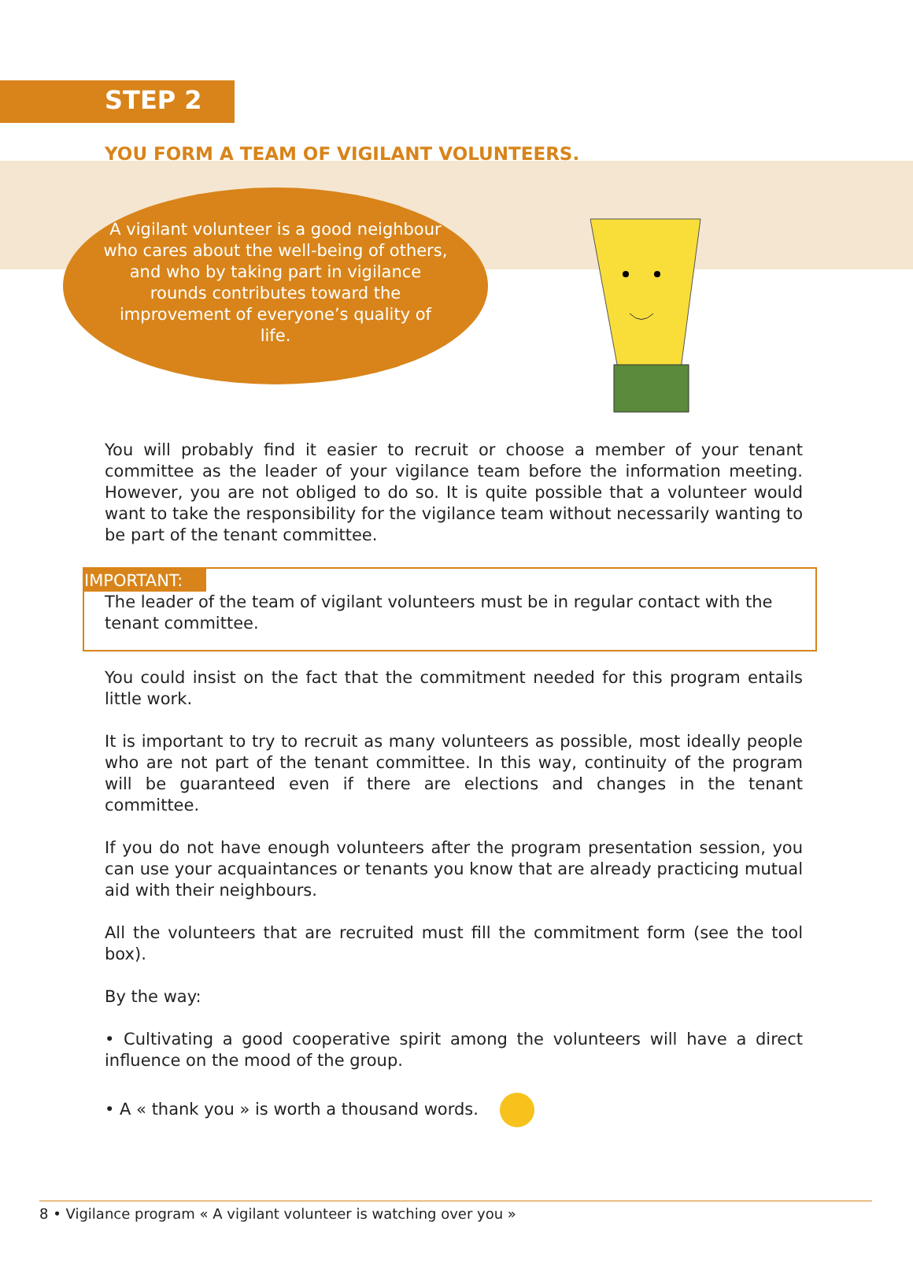STEP 2
YOU FORM A TEAM OF VIGILANT VOLUNTEERS.
A vigilant volunteer is a good neighbour who cares about the well-being of others, and who by taking part in vigilance rounds contributes toward the improvement of everyone’s quality of life.
You will probably find it easier to recruit or choose a member of your tenant committee as the leader of your vigilance team before the information meeting. However, you are not obliged to do so. It is quite possible that a volunteer would want to take the responsibility for the vigilance team without necessarily wanting to be part of the tenant committee.
IMPORTANT:
The leader of the team of vigilant volunteers must be in regular contact with the tenant committee.
You could insist on the fact that the commitment needed for this program entails little work.
It is important to try to recruit as many volunteers as possible, most ideally people who are not part of the tenant committee. In this way, continuity of the program will be guaranteed even if there are elections and changes in the tenant committee.
If you do not have enough volunteers after the program presentation session, you can use your acquaintances or tenants you know that are already practicing mutual aid with their neighbours.
All the volunteers that are recruited must fill the commitment form (see the tool box).
By the way:
• Cultivating a good cooperative spirit among the volunteers will have a direct influence on the mood of the group.
• A « thank you » is worth a thousand words.
8 • Vigilance program « A vigilant volunteer is watching over you »